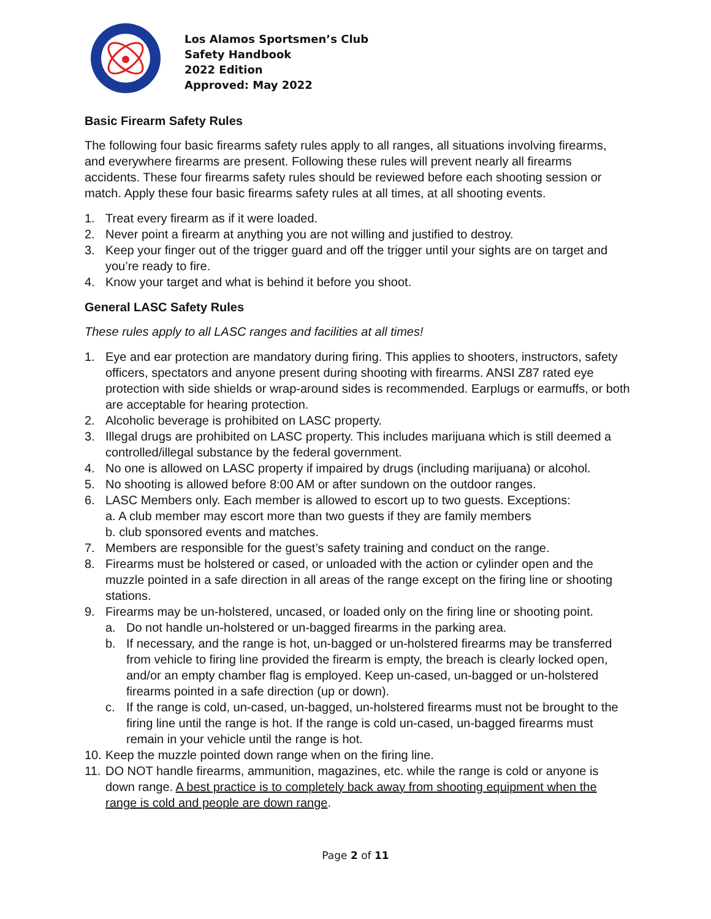Los Alamos Sportsmen’s Club
Safety Handbook
2022 Edition
Approved: May 2022
Basic Firearm Safety Rules
The following four basic firearms safety rules apply to all ranges, all situations involving firearms, and everywhere firearms are present. Following these rules will prevent nearly all firearms accidents. These four firearms safety rules should be reviewed before each shooting session or match. Apply these four basic firearms safety rules at all times, at all shooting events.
1. Treat every firearm as if it were loaded.
2. Never point a firearm at anything you are not willing and justified to destroy.
3. Keep your finger out of the trigger guard and off the trigger until your sights are on target and you’re ready to fire.
4. Know your target and what is behind it before you shoot.
General LASC Safety Rules
These rules apply to all LASC ranges and facilities at all times!
1. Eye and ear protection are mandatory during firing. This applies to shooters, instructors, safety officers, spectators and anyone present during shooting with firearms. ANSI Z87 rated eye protection with side shields or wrap-around sides is recommended. Earplugs or earmuffs, or both are acceptable for hearing protection.
2. Alcoholic beverage is prohibited on LASC property.
3. Illegal drugs are prohibited on LASC property. This includes marijuana which is still deemed a controlled/illegal substance by the federal government.
4. No one is allowed on LASC property if impaired by drugs (including marijuana) or alcohol.
5. No shooting is allowed before 8:00 AM or after sundown on the outdoor ranges.
6. LASC Members only. Each member is allowed to escort up to two guests. Exceptions:
a. A club member may escort more than two guests if they are family members
b. club sponsored events and matches.
7. Members are responsible for the guest’s safety training and conduct on the range.
8. Firearms must be holstered or cased, or unloaded with the action or cylinder open and the muzzle pointed in a safe direction in all areas of the range except on the firing line or shooting stations.
9. Firearms may be un-holstered, uncased, or loaded only on the firing line or shooting point.
a. Do not handle un-holstered or un-bagged firearms in the parking area.
b. If necessary, and the range is hot, un-bagged or un-holstered firearms may be transferred from vehicle to firing line provided the firearm is empty, the breach is clearly locked open, and/or an empty chamber flag is employed. Keep un-cased, un-bagged or un-holstered firearms pointed in a safe direction (up or down).
c. If the range is cold, un-cased, un-bagged, un-holstered firearms must not be brought to the firing line until the range is hot. If the range is cold un-cased, un-bagged firearms must remain in your vehicle until the range is hot.
10. Keep the muzzle pointed down range when on the firing line.
11. DO NOT handle firearms, ammunition, magazines, etc. while the range is cold or anyone is down range. A best practice is to completely back away from shooting equipment when the range is cold and people are down range.
Page 2 of 11